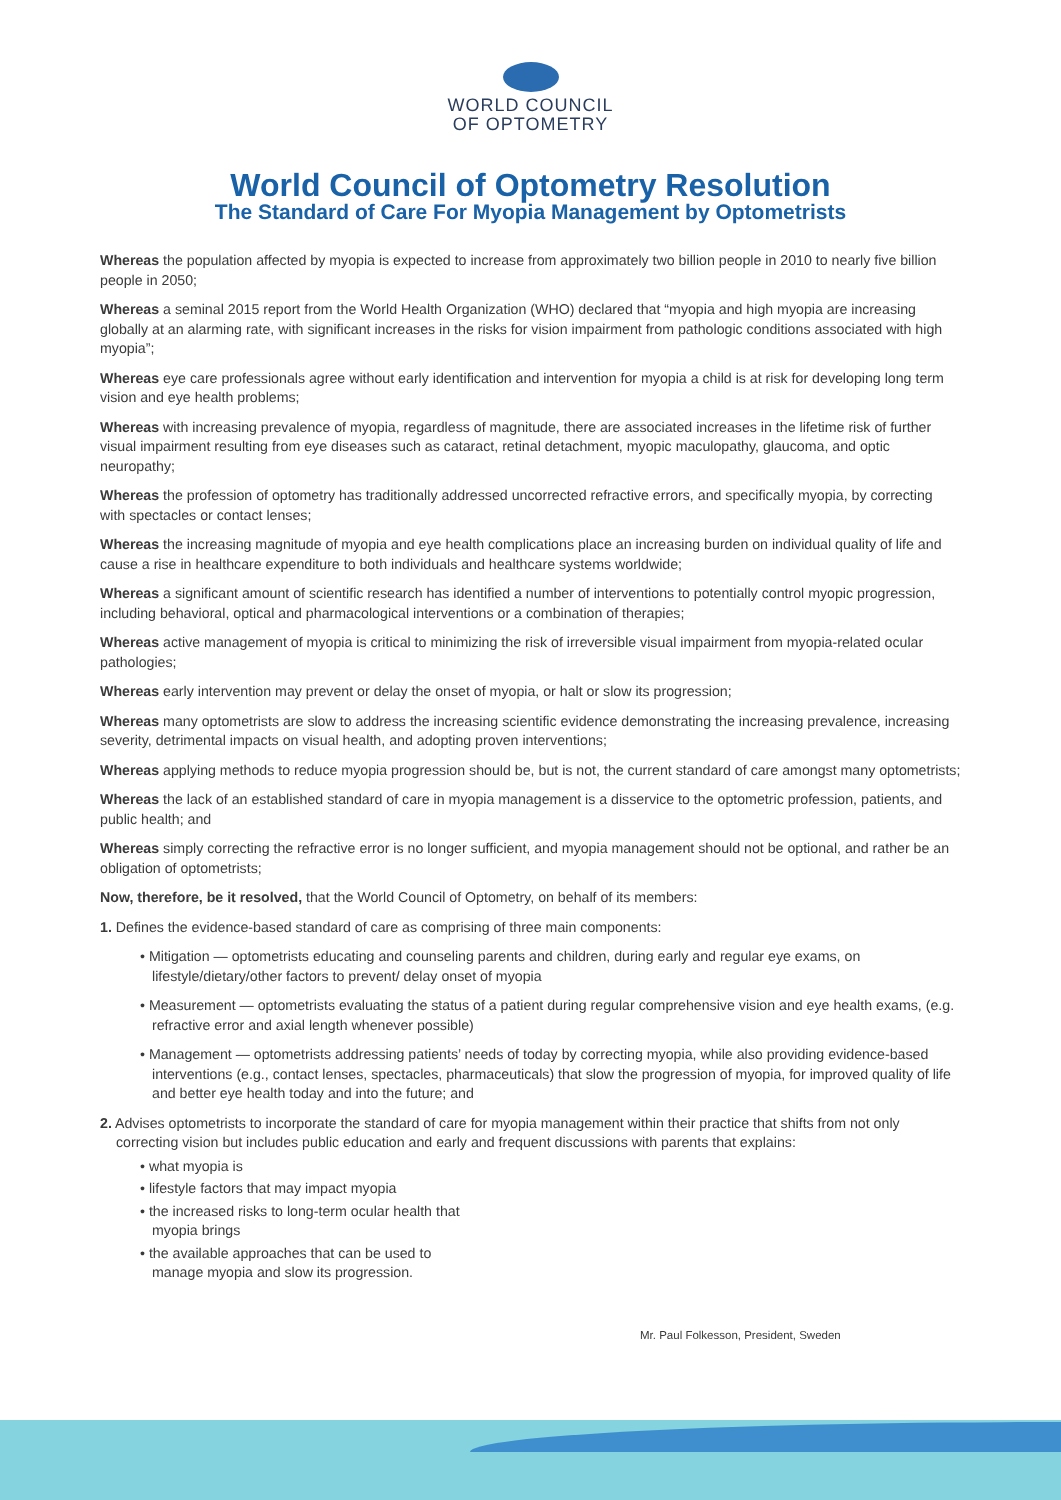WORLD COUNCIL
OF OPTOMETRY
World Council of Optometry Resolution
The Standard of Care For Myopia Management by Optometrists
Whereas the population affected by myopia is expected to increase from approximately two billion people in 2010 to nearly five billion people in 2050;
Whereas a seminal 2015 report from the World Health Organization (WHO) declared that “myopia and high myopia are increasing globally at an alarming rate, with significant increases in the risks for vision impairment from pathologic conditions associated with high myopia”;
Whereas eye care professionals agree without early identification and intervention for myopia a child is at risk for developing long term vision and eye health problems;
Whereas with increasing prevalence of myopia, regardless of magnitude, there are associated increases in the lifetime risk of further visual impairment resulting from eye diseases such as cataract, retinal detachment, myopic maculopathy, glaucoma, and optic neuropathy;
Whereas the profession of optometry has traditionally addressed uncorrected refractive errors, and specifically myopia, by correcting with spectacles or contact lenses;
Whereas the increasing magnitude of myopia and eye health complications place an increasing burden on individual quality of life and cause a rise in healthcare expenditure to both individuals and healthcare systems worldwide;
Whereas a significant amount of scientific research has identified a number of interventions to potentially control myopic progression, including behavioral, optical and pharmacological interventions or a combination of therapies;
Whereas active management of myopia is critical to minimizing the risk of irreversible visual impairment from myopia-related ocular pathologies;
Whereas early intervention may prevent or delay the onset of myopia, or halt or slow its progression;
Whereas many optometrists are slow to address the increasing scientific evidence demonstrating the increasing prevalence, increasing severity, detrimental impacts on visual health, and adopting proven interventions;
Whereas applying methods to reduce myopia progression should be, but is not, the current standard of care amongst many optometrists;
Whereas the lack of an established standard of care in myopia management is a disservice to the optometric profession, patients, and public health; and
Whereas simply correcting the refractive error is no longer sufficient, and myopia management should not be optional, and rather be an obligation of optometrists;
Now, therefore, be it resolved, that the World Council of Optometry, on behalf of its members:
1. Defines the evidence-based standard of care as comprising of three main components:
• Mitigation — optometrists educating and counseling parents and children, during early and regular eye exams, on lifestyle/dietary/other factors to prevent/ delay onset of myopia
• Measurement — optometrists evaluating the status of a patient during regular comprehensive vision and eye health exams, (e.g. refractive error and axial length whenever possible)
• Management — optometrists addressing patients’ needs of today by correcting myopia, while also providing evidence-based interventions (e.g., contact lenses, spectacles, pharmaceuticals) that slow the progression of myopia, for improved quality of life and better eye health today and into the future; and
2. Advises optometrists to incorporate the standard of care for myopia management within their practice that shifts from not only correcting vision but includes public education and early and frequent discussions with parents that explains:
• what myopia is
• lifestyle factors that may impact myopia
• the increased risks to long-term ocular health that myopia brings
• the available approaches that can be used to manage myopia and slow its progression.
Mr. Paul Folkesson, President, Sweden